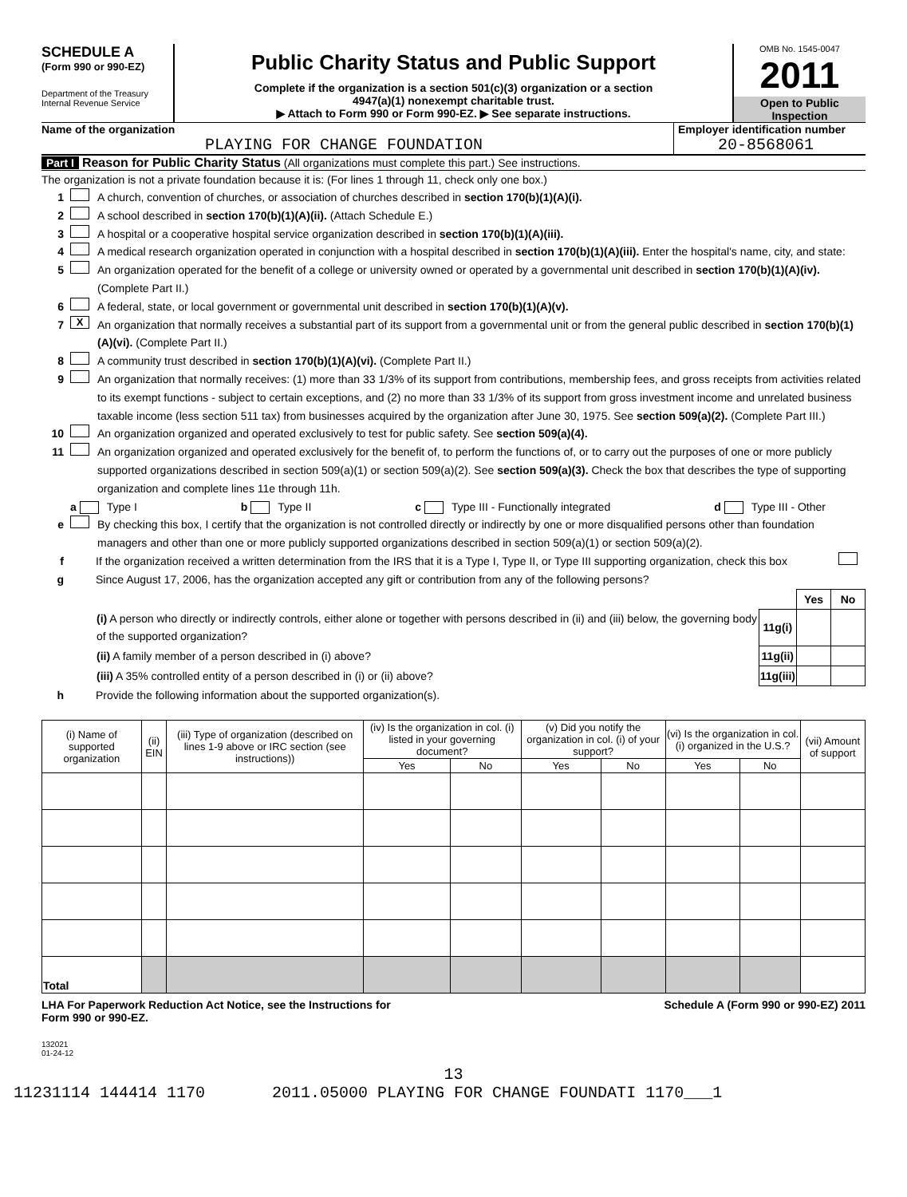SCHEDULE A
(Form 990 or 990-EZ)
Department of the Treasury
Internal Revenue Service
Public Charity Status and Public Support
Complete if the organization is a section 501(c)(3) organization or a section
4947(a)(1) nonexempt charitable trust.
▶ Attach to Form 990 or Form 990-EZ. ▶ See separate instructions.
OMB No. 1545-0047
2011
Open to Public
Inspection
Name of the organization
PLAYING FOR CHANGE FOUNDATION
Employer identification number
20-8568061
Part I Reason for Public Charity Status (All organizations must complete this part.) See instructions.
The organization is not a private foundation because it is: (For lines 1 through 11, check only one box.)
1 A church, convention of churches, or association of churches described in section 170(b)(1)(A)(i).
2 A school described in section 170(b)(1)(A)(ii). (Attach Schedule E.)
3 A hospital or a cooperative hospital service organization described in section 170(b)(1)(A)(iii).
4 A medical research organization operated in conjunction with a hospital described in section 170(b)(1)(A)(iii). Enter the hospital's name, city, and state:
5 An organization operated for the benefit of a college or university owned or operated by a governmental unit described in section 170(b)(1)(A)(iv). (Complete Part II.)
6 A federal, state, or local government or governmental unit described in section 170(b)(1)(A)(v).
7 X An organization that normally receives a substantial part of its support from a governmental unit or from the general public described in section 170(b)(1)(A)(vi). (Complete Part II.)
8 A community trust described in section 170(b)(1)(A)(vi). (Complete Part II.)
9 An organization that normally receives: (1) more than 33 1/3% of its support from contributions, membership fees, and gross receipts from activities related to its exempt functions - subject to certain exceptions, and (2) no more than 33 1/3% of its support from gross investment income and unrelated business taxable income (less section 511 tax) from businesses acquired by the organization after June 30, 1975. See section 509(a)(2). (Complete Part III.)
10 An organization organized and operated exclusively to test for public safety. See section 509(a)(4).
11 An organization organized and operated exclusively for the benefit of, to perform the functions of, or to carry out the purposes of one or more publicly supported organizations described in section 509(a)(1) or section 509(a)(2). See section 509(a)(3). Check the box that describes the type of supporting organization and complete lines 11e through 11h.
a Type I b Type II c Type III - Functionally integrated d Type III - Other
e By checking this box, I certify that the organization is not controlled directly or indirectly by one or more disqualified persons other than foundation managers and other than one or more publicly supported organizations described in section 509(a)(1) or section 509(a)(2).
f If the organization received a written determination from the IRS that it is a Type I, Type II, or Type III supporting organization, check this box
g Since August 17, 2006, has the organization accepted any gift or contribution from any of the following persons?
| | | Yes | No |
| (i) A person who directly or indirectly controls, either alone or together with persons described in (ii) and (iii) below, the governing body of the supported organization? | 11g(i) | | |
| (ii) A family member of a person described in (i) above? | 11g(ii) | | |
| (iii) A 35% controlled entity of a person described in (i) or (ii) above? | 11g(iii) | | |
h Provide the following information about the supported organization(s).
| (i) Name of supported organization | (ii) EIN | (iii) Type of organization (described on lines 1-9 above or IRC section (see instructions)) | (iv) Is the organization in col. (i) listed in your governing document? | | (v) Did you notify the organization in col. (i) of your support? | | (vi) Is the organization in col. (i) organized in the U.S.? | | (vii) Amount of support |
| --- | --- | --- | --- | --- | --- | --- | --- | --- | --- |
| | | | Yes | No | Yes | No | Yes | No | |
| Total | | | | | | | | | |
LHA For Paperwork Reduction Act Notice, see the Instructions for
Form 990 or 990-EZ. Schedule A (Form 990 or 990-EZ) 2011
132021
01-24-12
13
11231114 144414 1170 2011.05000 PLAYING FOR CHANGE FOUNDATI 1170___1